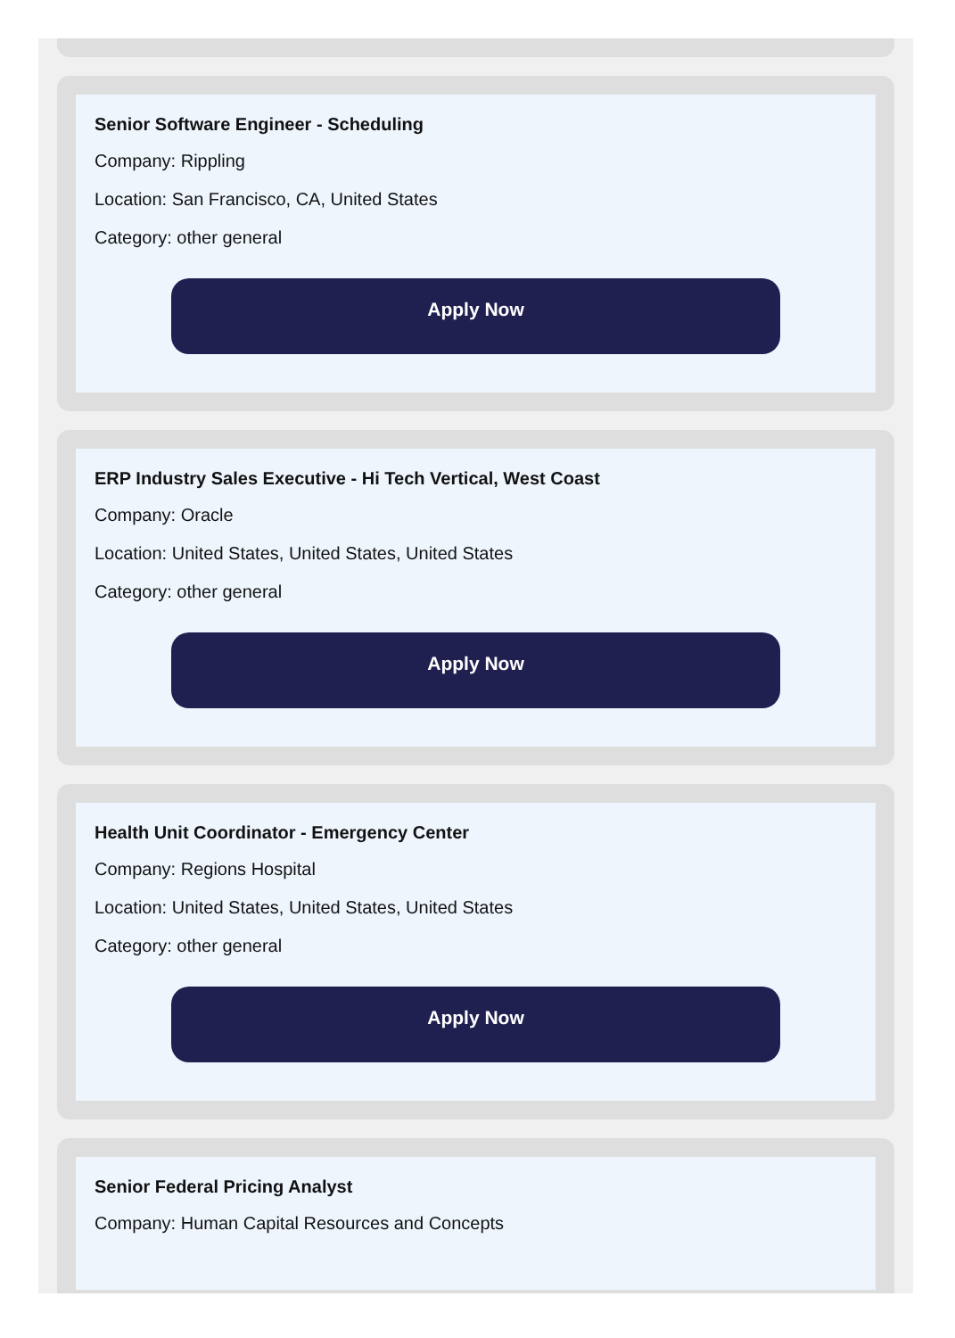Senior Software Engineer - Scheduling
Company: Rippling
Location: San Francisco, CA, United States
Category: other general
Apply Now
ERP Industry Sales Executive - Hi Tech Vertical, West Coast
Company: Oracle
Location: United States, United States, United States
Category: other general
Apply Now
Health Unit Coordinator - Emergency Center
Company: Regions Hospital
Location: United States, United States, United States
Category: other general
Apply Now
Senior Federal Pricing Analyst
Company: Human Capital Resources and Concepts